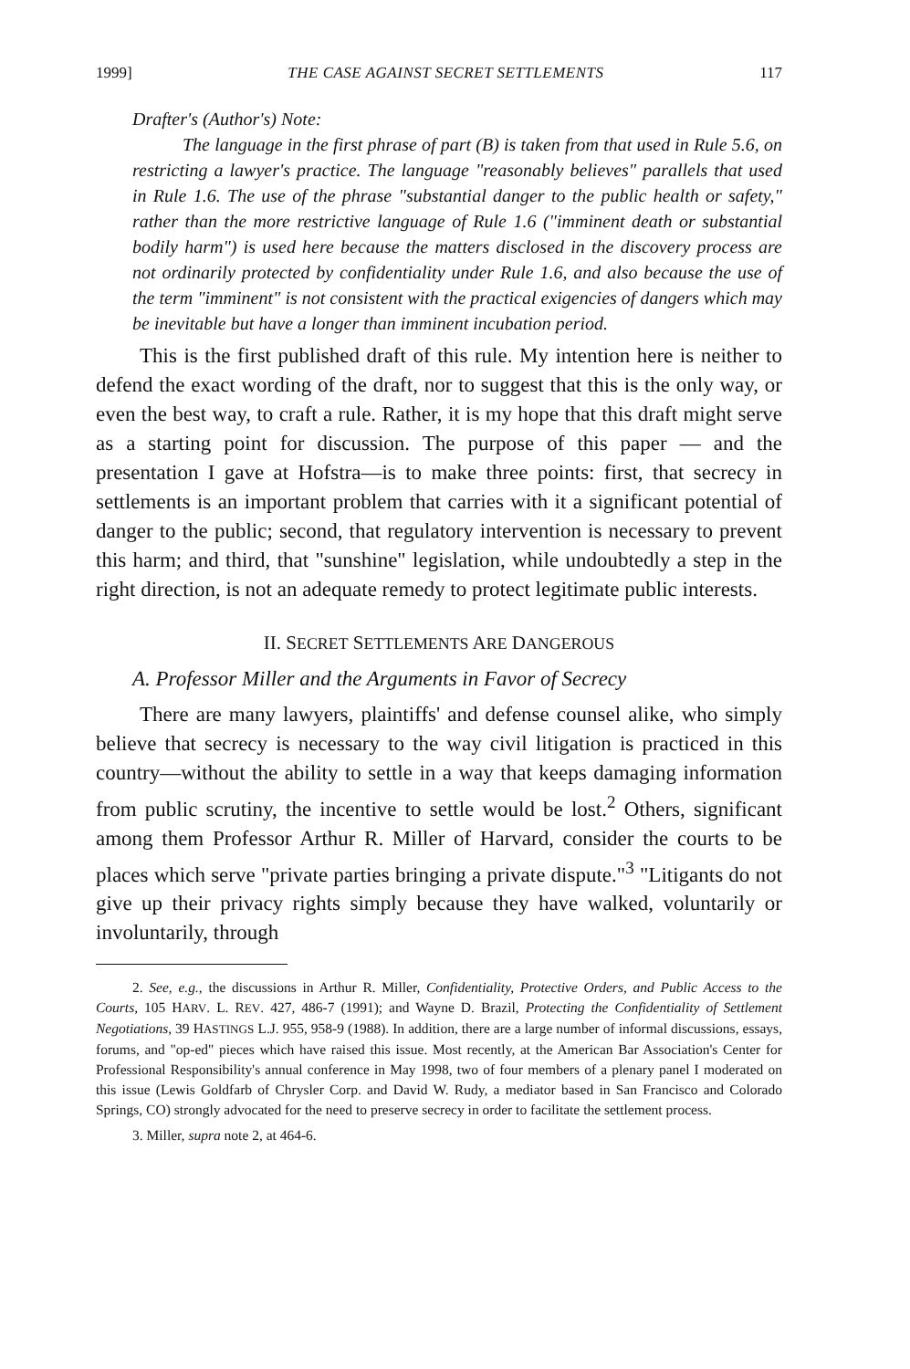1999] THE CASE AGAINST SECRET SETTLEMENTS 117
Drafter's (Author's) Note:
The language in the first phrase of part (B) is taken from that used in Rule 5.6, on restricting a lawyer's practice. The language "reasonably believes" parallels that used in Rule 1.6. The use of the phrase "substantial danger to the public health or safety," rather than the more restrictive language of Rule 1.6 ("imminent death or substantial bodily harm") is used here because the matters disclosed in the discovery process are not ordinarily protected by confidentiality under Rule 1.6, and also because the use of the term "imminent" is not consistent with the practical exigencies of dangers which may be inevitable but have a longer than imminent incubation period.
This is the first published draft of this rule. My intention here is neither to defend the exact wording of the draft, nor to suggest that this is the only way, or even the best way, to craft a rule. Rather, it is my hope that this draft might serve as a starting point for discussion. The purpose of this paper — and the presentation I gave at Hofstra—is to make three points: first, that secrecy in settlements is an important problem that carries with it a significant potential of danger to the public; second, that regulatory intervention is necessary to prevent this harm; and third, that "sunshine" legislation, while undoubtedly a step in the right direction, is not an adequate remedy to protect legitimate public interests.
II. SECRET SETTLEMENTS ARE DANGEROUS
A. Professor Miller and the Arguments in Favor of Secrecy
There are many lawyers, plaintiffs' and defense counsel alike, who simply believe that secrecy is necessary to the way civil litigation is practiced in this country—without the ability to settle in a way that keeps damaging information from public scrutiny, the incentive to settle would be lost.<sup>2</sup> Others, significant among them Professor Arthur R. Miller of Harvard, consider the courts to be places which serve "private parties bringing a private dispute."<sup>3</sup> "Litigants do not give up their privacy rights simply because they have walked, voluntarily or involuntarily, through
2. See, e.g., the discussions in Arthur R. Miller, Confidentiality, Protective Orders, and Public Access to the Courts, 105 HARV. L. REV. 427, 486-7 (1991); and Wayne D. Brazil, Protecting the Confidentiality of Settlement Negotiations, 39 HASTINGS L.J. 955, 958-9 (1988). In addition, there are a large number of informal discussions, essays, forums, and "op-ed" pieces which have raised this issue. Most recently, at the American Bar Association's Center for Professional Responsibility's annual conference in May 1998, two of four members of a plenary panel I moderated on this issue (Lewis Goldfarb of Chrysler Corp. and David W. Rudy, a mediator based in San Francisco and Colorado Springs, CO) strongly advocated for the need to preserve secrecy in order to facilitate the settlement process.
3. Miller, supra note 2, at 464-6.